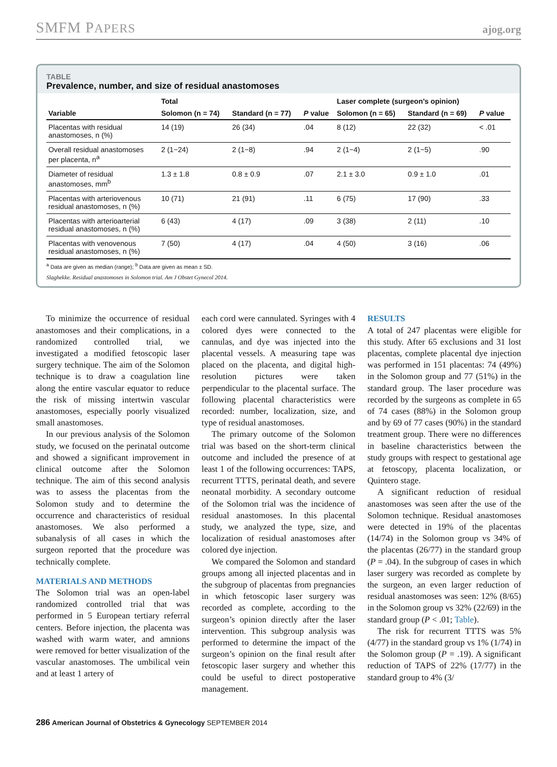SMFM PAPERS ajog.org
TABLE
Prevalence, number, and size of residual anastomoses
| | Total | | | Laser complete (surgeon’s opinion) | | |
| --- | --- | --- | --- | --- | --- | --- |
| Variable | Solomon (n = 74) | Standard (n = 77) | P value | Solomon (n = 65) | Standard (n = 69) | P value |
| Placentas with residual anastomoses, n (%) | 14 (19) | 26 (34) | .04 | 8 (12) | 22 (32) | < .01 |
| Overall residual anastomoses per placenta, n<sup>a</sup> | 2 (1−24) | 2 (1−8) | .94 | 2 (1−4) | 2 (1−5) | .90 |
| Diameter of residual anastomoses, mm<sup>b</sup> | 1.3 ± 1.8 | 0.8 ± 0.9 | .07 | 2.1 ± 3.0 | 0.9 ± 1.0 | .01 |
| Placentas with arteriovenous residual anastomoses, n (%) | 10 (71) | 21 (91) | .11 | 6 (75) | 17 (90) | .33 |
| Placentas with arterioarterial residual anastomoses, n (%) | 6 (43) | 4 (17) | .09 | 3 (38) | 2 (11) | .10 |
| Placentas with venovenous residual anastomoses, n (%) | 7 (50) | 4 (17) | .04 | 4 (50) | 3 (16) | .06 |
<sup>a</sup> Data are given as median (range); <sup>b</sup> Data are given as mean ± SD.
Slaghekke. Residual anastomoses in Solomon trial. Am J Obstet Gynecol 2014.
To minimize the occurrence of residual anastomoses and their complications, in a randomized controlled trial, we investigated a modified fetoscopic laser surgery technique. The aim of the Solomon technique is to draw a coagulation line along the entire vascular equator to reduce the risk of missing intertwin vascular anastomoses, especially poorly visualized small anastomoses.
In our previous analysis of the Solomon study, we focused on the perinatal outcome and showed a significant improvement in clinical outcome after the Solomon technique. The aim of this second analysis was to assess the placentas from the Solomon study and to determine the occurrence and characteristics of residual anastomoses. We also performed a subanalysis of all cases in which the surgeon reported that the procedure was technically complete.
MATERIALS AND METHODS
The Solomon trial was an open-label randomized controlled trial that was performed in 5 European tertiary referral centers. Before injection, the placenta was washed with warm water, and amnions were removed for better visualization of the vascular anastomoses. The umbilical vein and at least 1 artery of
each cord were cannulated. Syringes with 4 colored dyes were connected to the cannulas, and dye was injected into the placental vessels. A measuring tape was placed on the placenta, and digital high-resolution pictures were taken perpendicular to the placental surface. The following placental characteristics were recorded: number, localization, size, and type of residual anastomoses.
The primary outcome of the Solomon trial was based on the short-term clinical outcome and included the presence of at least 1 of the following occurrences: TAPS, recurrent TTTS, perinatal death, and severe neonatal morbidity. A secondary outcome of the Solomon trial was the incidence of residual anastomoses. In this placental study, we analyzed the type, size, and localization of residual anastomoses after colored dye injection.
We compared the Solomon and standard groups among all injected placentas and in the subgroup of placentas from pregnancies in which fetoscopic laser surgery was recorded as complete, according to the surgeon’s opinion directly after the laser intervention. This subgroup analysis was performed to determine the impact of the surgeon’s opinion on the final result after fetoscopic laser surgery and whether this could be useful to direct postoperative management.
RESULTS
A total of 247 placentas were eligible for this study. After 65 exclusions and 31 lost placentas, complete placental dye injection was performed in 151 placentas: 74 (49%) in the Solomon group and 77 (51%) in the standard group. The laser procedure was recorded by the surgeons as complete in 65 of 74 cases (88%) in the Solomon group and by 69 of 77 cases (90%) in the standard treatment group. There were no differences in baseline characteristics between the study groups with respect to gestational age at fetoscopy, placenta localization, or Quintero stage.
A significant reduction of residual anastomoses was seen after the use of the Solomon technique. Residual anastomoses were detected in 19% of the placentas (14/74) in the Solomon group vs 34% of the placentas (26/77) in the standard group (P = .04). In the subgroup of cases in which laser surgery was recorded as complete by the surgeon, an even larger reduction of residual anastomoses was seen: 12% (8/65) in the Solomon group vs 32% (22/69) in the standard group (P < .01; Table).
The risk for recurrent TTTS was 5% (4/77) in the standard group vs 1% (1/74) in the Solomon group (P = .19). A significant reduction of TAPS of 22% (17/77) in the standard group to 4% (3/
286 American Journal of Obstetrics & Gynecology SEPTEMBER 2014